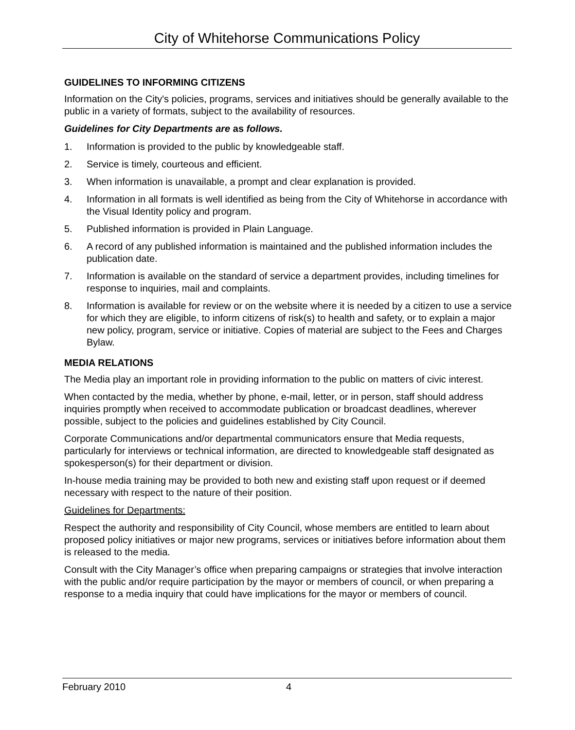City of Whitehorse Communications Policy
GUIDELINES TO INFORMING CITIZENS
Information on the City's policies, programs, services and initiatives should be generally available to the public in a variety of formats, subject to the availability of resources.
Guidelines for City Departments are as follows.
1. Information is provided to the public by knowledgeable staff.
2. Service is timely, courteous and efficient.
3. When information is unavailable, a prompt and clear explanation is provided.
4. Information in all formats is well identified as being from the City of Whitehorse in accordance with the Visual Identity policy and program.
5. Published information is provided in Plain Language.
6. A record of any published information is maintained and the published information includes the publication date.
7. Information is available on the standard of service a department provides, including timelines for response to inquiries, mail and complaints.
8. Information is available for review or on the website where it is needed by a citizen to use a service for which they are eligible, to inform citizens of risk(s) to health and safety, or to explain a major new policy, program, service or initiative. Copies of material are subject to the Fees and Charges Bylaw.
MEDIA RELATIONS
The Media play an important role in providing information to the public on matters of civic interest.
When contacted by the media, whether by phone, e-mail, letter, or in person, staff should address inquiries promptly when received to accommodate publication or broadcast deadlines, wherever possible, subject to the policies and guidelines established by City Council.
Corporate Communications and/or departmental communicators ensure that Media requests, particularly for interviews or technical information, are directed to knowledgeable staff designated as spokesperson(s) for their department or division.
In-house media training may be provided to both new and existing staff upon request or if deemed necessary with respect to the nature of their position.
Guidelines for Departments:
Respect the authority and responsibility of City Council, whose members are entitled to learn about proposed policy initiatives or major new programs, services or initiatives before information about them is released to the media.
Consult with the City Manager’s office when preparing campaigns or strategies that involve interaction with the public and/or require participation by the mayor or members of council, or when preparing a response to a media inquiry that could have implications for the mayor or members of council.
February 2010 4